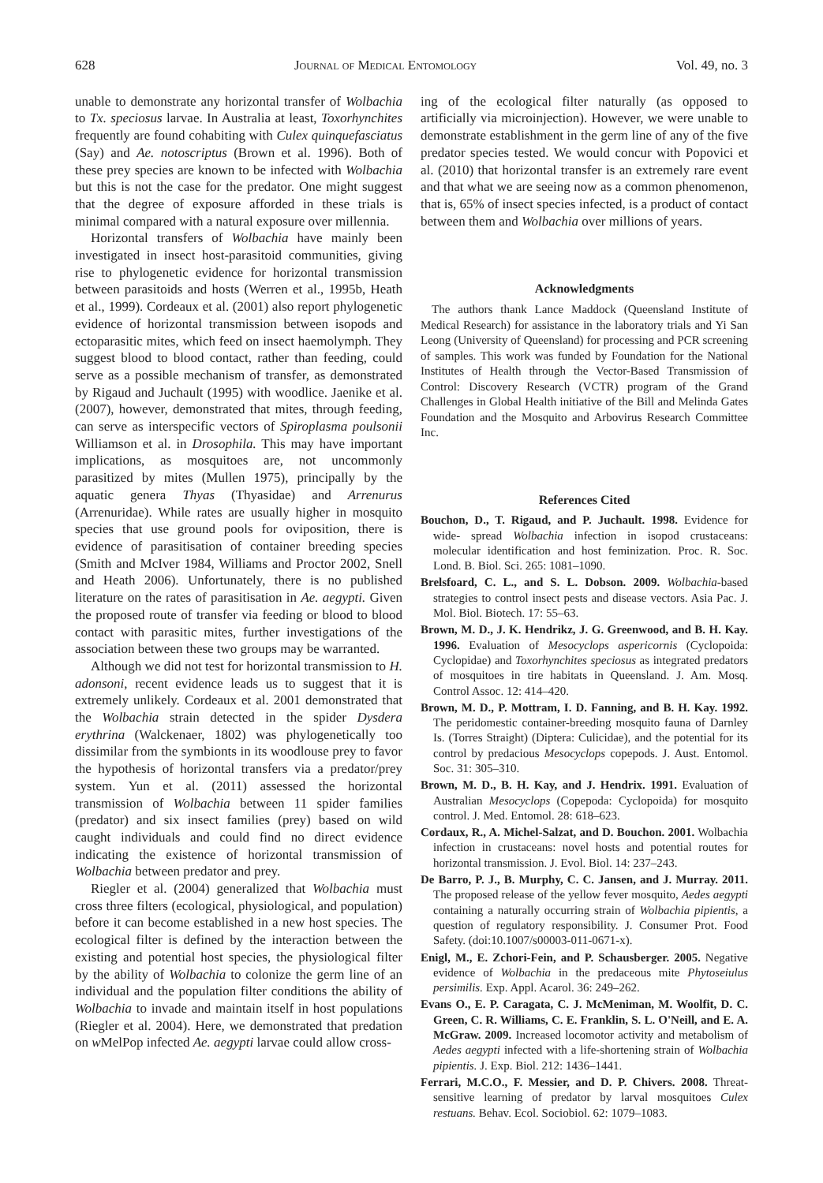628 Journal of Medical Entomology Vol. 49, no. 3
unable to demonstrate any horizontal transfer of Wolbachia to Tx. speciosus larvae. In Australia at least, Toxorhynchites frequently are found cohabiting with Culex quinquefasciatus (Say) and Ae. notoscriptus (Brown et al. 1996). Both of these prey species are known to be infected with Wolbachia but this is not the case for the predator. One might suggest that the degree of exposure afforded in these trials is minimal compared with a natural exposure over millennia.
Horizontal transfers of Wolbachia have mainly been investigated in insect host-parasitoid communities, giving rise to phylogenetic evidence for horizontal transmission between parasitoids and hosts (Werren et al., 1995b, Heath et al., 1999). Cordeaux et al. (2001) also report phylogenetic evidence of horizontal transmission between isopods and ectoparasitic mites, which feed on insect haemolymph. They suggest blood to blood contact, rather than feeding, could serve as a possible mechanism of transfer, as demonstrated by Rigaud and Juchault (1995) with woodlice. Jaenike et al. (2007), however, demonstrated that mites, through feeding, can serve as interspecific vectors of Spiroplasma poulsonii Williamson et al. in Drosophila. This may have important implications, as mosquitoes are, not uncommonly parasitized by mites (Mullen 1975), principally by the aquatic genera Thyas (Thyasidae) and Arrenurus (Arrenuridae). While rates are usually higher in mosquito species that use ground pools for oviposition, there is evidence of parasitisation of container breeding species (Smith and McIver 1984, Williams and Proctor 2002, Snell and Heath 2006). Unfortunately, there is no published literature on the rates of parasitisation in Ae. aegypti. Given the proposed route of transfer via feeding or blood to blood contact with parasitic mites, further investigations of the association between these two groups may be warranted.
Although we did not test for horizontal transmission to H. adonsoni, recent evidence leads us to suggest that it is extremely unlikely. Cordeaux et al. 2001 demonstrated that the Wolbachia strain detected in the spider Dysdera erythrina (Walckenaer, 1802) was phylogenetically too dissimilar from the symbionts in its woodlouse prey to favor the hypothesis of horizontal transfers via a predator/prey system. Yun et al. (2011) assessed the horizontal transmission of Wolbachia between 11 spider families (predator) and six insect families (prey) based on wild caught individuals and could find no direct evidence indicating the existence of horizontal transmission of Wolbachia between predator and prey.
Riegler et al. (2004) generalized that Wolbachia must cross three filters (ecological, physiological, and population) before it can become established in a new host species. The ecological filter is defined by the interaction between the existing and potential host species, the physiological filter by the ability of Wolbachia to colonize the germ line of an individual and the population filter conditions the ability of Wolbachia to invade and maintain itself in host populations (Riegler et al. 2004). Here, we demonstrated that predation on w MelPop infected Ae. aegypti larvae could allow cross-
ing of the ecological filter naturally (as opposed to artificially via microinjection). However, we were unable to demonstrate establishment in the germ line of any of the five predator species tested. We would concur with Popovici et al. (2010) that horizontal transfer is an extremely rare event and that what we are seeing now as a common phenomenon, that is, 65% of insect species infected, is a product of contact between them and Wolbachia over millions of years.
Acknowledgments
The authors thank Lance Maddock (Queensland Institute of Medical Research) for assistance in the laboratory trials and Yi San Leong (University of Queensland) for processing and PCR screening of samples. This work was funded by Foundation for the National Institutes of Health through the Vector-Based Transmission of Control: Discovery Research (VCTR) program of the Grand Challenges in Global Health initiative of the Bill and Melinda Gates Foundation and the Mosquito and Arbovirus Research Committee Inc.
References Cited
Bouchon, D., T. Rigaud, and P. Juchault. 1998. Evidence for wide- spread Wolbachia infection in isopod crustaceans: molecular identification and host feminization. Proc. R. Soc. Lond. B. Biol. Sci. 265: 1081–1090.
Brelsfoard, C. L., and S. L. Dobson. 2009. Wolbachia-based strategies to control insect pests and disease vectors. Asia Pac. J. Mol. Biol. Biotech. 17: 55–63.
Brown, M. D., J. K. Hendrikz, J. G. Greenwood, and B. H. Kay. 1996. Evaluation of Mesocyclops aspericornis (Cyclopoida: Cyclopidae) and Toxorhynchites speciosus as integrated predators of mosquitoes in tire habitats in Queensland. J. Am. Mosq. Control Assoc. 12: 414–420.
Brown, M. D., P. Mottram, I. D. Fanning, and B. H. Kay. 1992. The peridomestic container-breeding mosquito fauna of Darnley Is. (Torres Straight) (Diptera: Culicidae), and the potential for its control by predacious Mesocyclops copepods. J. Aust. Entomol. Soc. 31: 305–310.
Brown, M. D., B. H. Kay, and J. Hendrix. 1991. Evaluation of Australian Mesocyclops (Copepoda: Cyclopoida) for mosquito control. J. Med. Entomol. 28: 618–623.
Cordaux, R., A. Michel-Salzat, and D. Bouchon. 2001. Wolbachia infection in crustaceans: novel hosts and potential routes for horizontal transmission. J. Evol. Biol. 14: 237–243.
De Barro, P. J., B. Murphy, C. C. Jansen, and J. Murray. 2011. The proposed release of the yellow fever mosquito, Aedes aegypti containing a naturally occurring strain of Wolbachia pipientis, a question of regulatory responsibility. J. Consumer Prot. Food Safety. (doi:10.1007/s00003-011-0671-x).
Enigl, M., E. Zchori-Fein, and P. Schausberger. 2005. Negative evidence of Wolbachia in the predaceous mite Phytoseiulus persimilis. Exp. Appl. Acarol. 36: 249–262.
Evans O., E. P. Caragata, C. J. McMeniman, M. Woolfit, D. C. Green, C. R. Williams, C. E. Franklin, S. L. O'Neill, and E. A. McGraw. 2009. Increased locomotor activity and metabolism of Aedes aegypti infected with a life-shortening strain of Wolbachia pipientis. J. Exp. Biol. 212: 1436–1441.
Ferrari, M.C.O., F. Messier, and D. P. Chivers. 2008. Threat-sensitive learning of predator by larval mosquitoes Culex restuans. Behav. Ecol. Sociobiol. 62: 1079–1083.